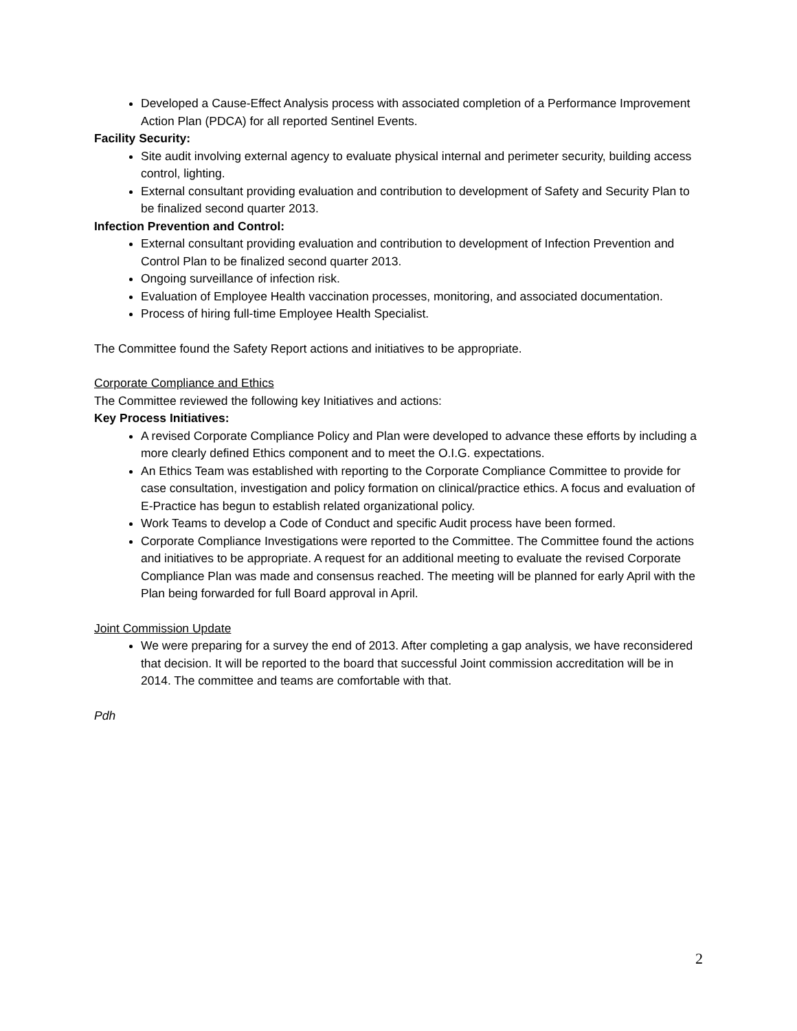Developed a Cause-Effect Analysis process with associated completion of a Performance Improvement Action Plan (PDCA) for all reported Sentinel Events.
Facility Security:
Site audit involving external agency to evaluate physical internal and perimeter security, building access control, lighting.
External consultant providing evaluation and contribution to development of Safety and Security Plan to be finalized second quarter 2013.
Infection Prevention and Control:
External consultant providing evaluation and contribution to development of Infection Prevention and Control Plan to be finalized second quarter 2013.
Ongoing surveillance of infection risk.
Evaluation of Employee Health vaccination processes, monitoring, and associated documentation.
Process of hiring full-time Employee Health Specialist.
The Committee found the Safety Report actions and initiatives to be appropriate.
Corporate Compliance and Ethics
The Committee reviewed the following key Initiatives and actions:
Key Process Initiatives:
A revised Corporate Compliance Policy and Plan were developed to advance these efforts by including a more clearly defined Ethics component and to meet the O.I.G. expectations.
An Ethics Team was established with reporting to the Corporate Compliance Committee to provide for case consultation, investigation and policy formation on clinical/practice ethics. A focus and evaluation of E-Practice has begun to establish related organizational policy.
Work Teams to develop a Code of Conduct and specific Audit process have been formed.
Corporate Compliance Investigations were reported to the Committee. The Committee found the actions and initiatives to be appropriate. A request for an additional meeting to evaluate the revised Corporate Compliance Plan was made and consensus reached. The meeting will be planned for early April with the Plan being forwarded for full Board approval in April.
Joint Commission Update
We were preparing for a survey the end of 2013. After completing a gap analysis, we have reconsidered that decision. It will be reported to the board that successful Joint commission accreditation will be in 2014. The committee and teams are comfortable with that.
Pdh
2